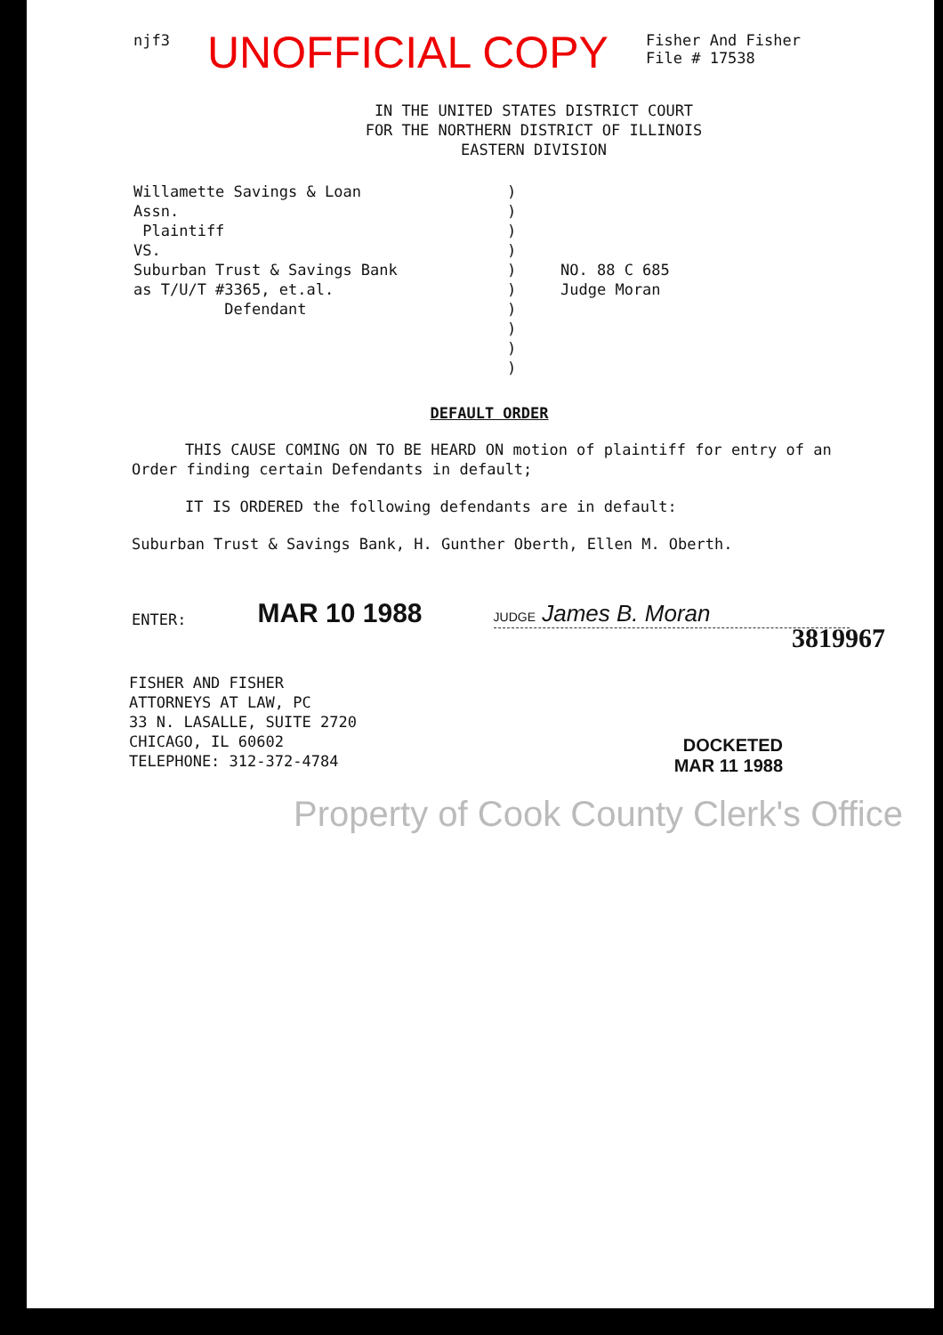njf3 UNOFFICIAL COPY Fisher And Fisher
File # 17538
IN THE UNITED STATES DISTRICT COURT
FOR THE NORTHERN DISTRICT OF ILLINOIS
EASTERN DIVISION
Willamette Savings & Loan
Assn.
Plaintiff
VS.
Suburban Trust & Savings Bank
as T/U/T #3365, et.al.
Defendant
)
)
)
)
)
)
)
)
)
)
NO. 88 C 685
Judge Moran
DEFAULT ORDER
THIS CAUSE COMING ON TO BE HEARD ON motion of plaintiff for entry of an Order finding certain Defendants in default;
IT IS ORDERED the following defendants are in default:
Suburban Trust & Savings Bank, H. Gunther Oberth, Ellen M. Oberth.
ENTER: MAR 10 1988 JUDGE James B. Moran
FISHER AND FISHER
ATTORNEYS AT LAW, PC
33 N. LASALLE, SUITE 2720
CHICAGO, IL 60602
TELEPHONE: 312-372-4784
DOCKETED
MAR 11 1988
3819967
Property of Cook County Clerk's Office